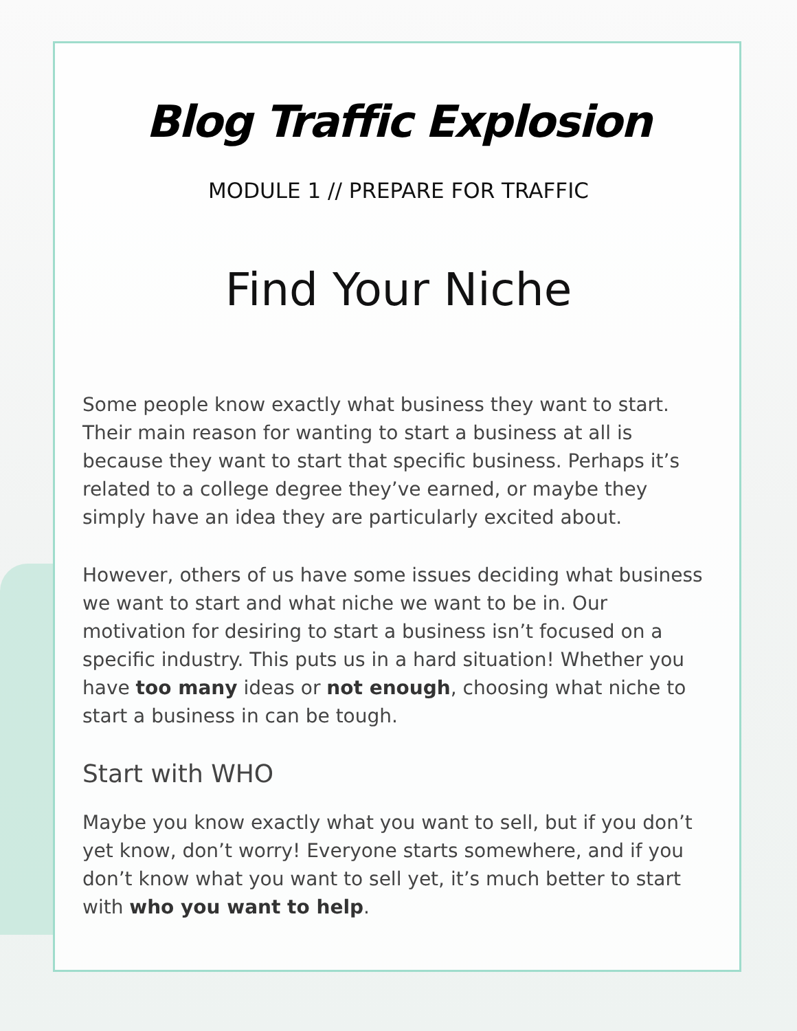Blog Traffic Explosion
MODULE 1 // PREPARE FOR TRAFFIC
Find Your Niche
Some people know exactly what business they want to start. Their main reason for wanting to start a business at all is because they want to start that specific business. Perhaps it’s related to a college degree they’ve earned, or maybe they simply have an idea they are particularly excited about.
However, others of us have some issues deciding what business we want to start and what niche we want to be in. Our motivation for desiring to start a business isn’t focused on a specific industry. This puts us in a hard situation! Whether you have too many ideas or not enough, choosing what niche to start a business in can be tough.
Start with WHO
Maybe you know exactly what you want to sell, but if you don’t yet know, don’t worry! Everyone starts somewhere, and if you don’t know what you want to sell yet, it’s much better to start with who you want to help.